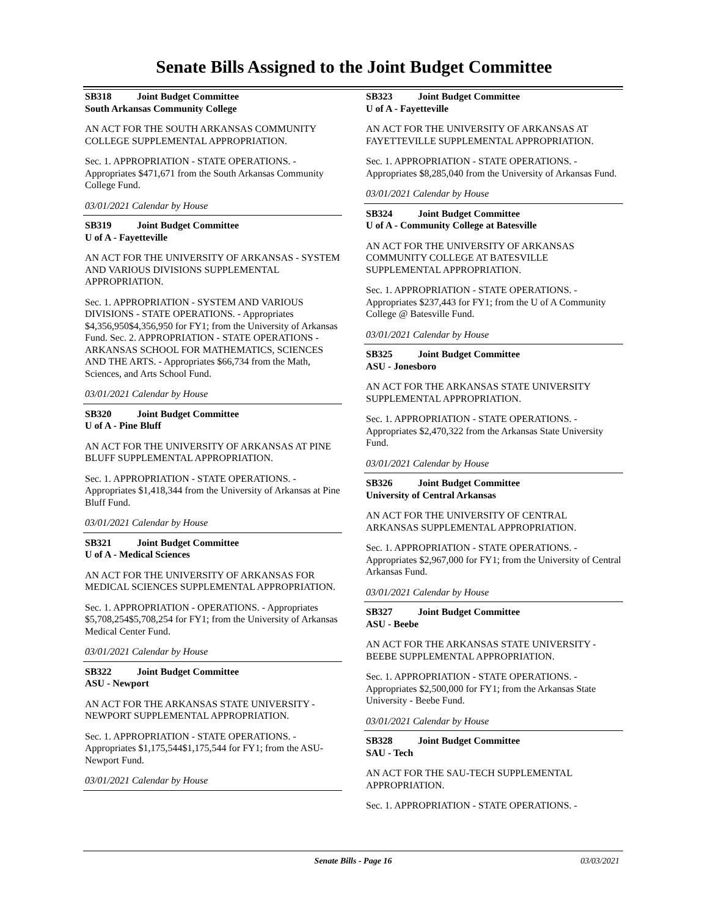Senate Bills Assigned to the Joint Budget Committee
SB318 Joint Budget Committee
South Arkansas Community College
AN ACT FOR THE SOUTH ARKANSAS COMMUNITY COLLEGE SUPPLEMENTAL APPROPRIATION.
Sec. 1. APPROPRIATION - STATE OPERATIONS. - Appropriates $471,671 from the South Arkansas Community College Fund.
03/01/2021 Calendar by House
SB319 Joint Budget Committee
U of A - Fayetteville
AN ACT FOR THE UNIVERSITY OF ARKANSAS - SYSTEM AND VARIOUS DIVISIONS SUPPLEMENTAL APPROPRIATION.
Sec. 1. APPROPRIATION - SYSTEM AND VARIOUS DIVISIONS - STATE OPERATIONS. - Appropriates $4,356,950$4,356,950 for FY1; from the University of Arkansas Fund. Sec. 2. APPROPRIATION - STATE OPERATIONS - ARKANSAS SCHOOL FOR MATHEMATICS, SCIENCES AND THE ARTS. - Appropriates $66,734 from the Math, Sciences, and Arts School Fund.
03/01/2021 Calendar by House
SB320 Joint Budget Committee
U of A - Pine Bluff
AN ACT FOR THE UNIVERSITY OF ARKANSAS AT PINE BLUFF SUPPLEMENTAL APPROPRIATION.
Sec. 1. APPROPRIATION - STATE OPERATIONS. - Appropriates $1,418,344 from the University of Arkansas at Pine Bluff Fund.
03/01/2021 Calendar by House
SB321 Joint Budget Committee
U of A - Medical Sciences
AN ACT FOR THE UNIVERSITY OF ARKANSAS FOR MEDICAL SCIENCES SUPPLEMENTAL APPROPRIATION.
Sec. 1. APPROPRIATION - OPERATIONS. - Appropriates $5,708,254$5,708,254 for FY1; from the University of Arkansas Medical Center Fund.
03/01/2021 Calendar by House
SB322 Joint Budget Committee
ASU - Newport
AN ACT FOR THE ARKANSAS STATE UNIVERSITY - NEWPORT SUPPLEMENTAL APPROPRIATION.
Sec. 1. APPROPRIATION - STATE OPERATIONS. - Appropriates $1,175,544$1,175,544 for FY1; from the ASU-Newport Fund.
03/01/2021 Calendar by House
SB323 Joint Budget Committee
U of A - Fayetteville
AN ACT FOR THE UNIVERSITY OF ARKANSAS AT FAYETTEVILLE SUPPLEMENTAL APPROPRIATION.
Sec. 1. APPROPRIATION - STATE OPERATIONS. - Appropriates $8,285,040 from the University of Arkansas Fund.
03/01/2021 Calendar by House
SB324 Joint Budget Committee
U of A - Community College at Batesville
AN ACT FOR THE UNIVERSITY OF ARKANSAS COMMUNITY COLLEGE AT BATESVILLE SUPPLEMENTAL APPROPRIATION.
Sec. 1. APPROPRIATION - STATE OPERATIONS. - Appropriates $237,443 for FY1; from the U of A Community College @ Batesville Fund.
03/01/2021 Calendar by House
SB325 Joint Budget Committee
ASU - Jonesboro
AN ACT FOR THE ARKANSAS STATE UNIVERSITY SUPPLEMENTAL APPROPRIATION.
Sec. 1. APPROPRIATION - STATE OPERATIONS. - Appropriates $2,470,322 from the Arkansas State University Fund.
03/01/2021 Calendar by House
SB326 Joint Budget Committee
University of Central Arkansas
AN ACT FOR THE UNIVERSITY OF CENTRAL ARKANSAS SUPPLEMENTAL APPROPRIATION.
Sec. 1. APPROPRIATION - STATE OPERATIONS. - Appropriates $2,967,000 for FY1; from the University of Central Arkansas Fund.
03/01/2021 Calendar by House
SB327 Joint Budget Committee
ASU - Beebe
AN ACT FOR THE ARKANSAS STATE UNIVERSITY - BEEBE SUPPLEMENTAL APPROPRIATION.
Sec. 1. APPROPRIATION - STATE OPERATIONS. - Appropriates $2,500,000 for FY1; from the Arkansas State University - Beebe Fund.
03/01/2021 Calendar by House
SB328 Joint Budget Committee
SAU - Tech
AN ACT FOR THE SAU-TECH SUPPLEMENTAL APPROPRIATION.
Sec. 1. APPROPRIATION - STATE OPERATIONS. -
Senate Bills - Page 16 03/03/2021